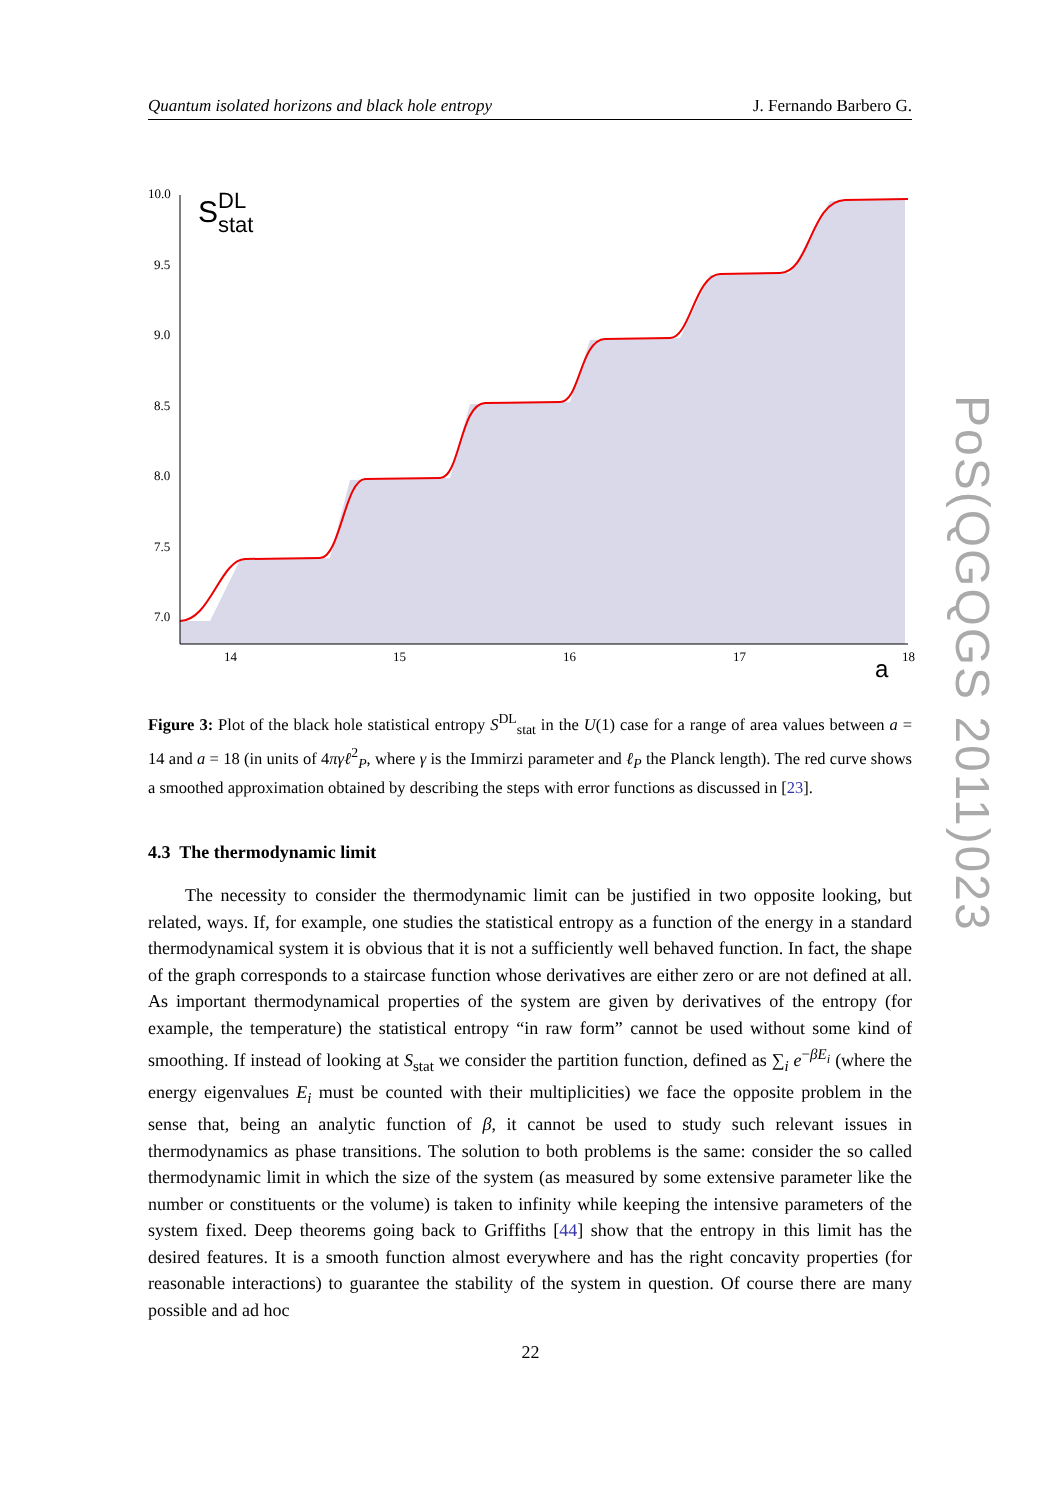Quantum isolated horizons and black hole entropy J. Fernando Barbero G.
10.0
9.5
9.0
8.5
8.0
7.5
7.0
14
15
16
17
18
a
S
DL
stat
Figure 3: Plot of the black hole statistical entropy S<sup>DL</sup><sub>stat</sub> in the U(1) case for a range of area values between a = 14 and a = 18 (in units of 4πγℓ<sup>2</sup><sub>P</sub>, where γ is the Immirzi parameter and ℓ<sub>P</sub> the Planck length). The red curve shows a smoothed approximation obtained by describing the steps with error functions as discussed in [23].
4.3 The thermodynamic limit
The necessity to consider the thermodynamic limit can be justified in two opposite looking, but related, ways. If, for example, one studies the statistical entropy as a function of the energy in a standard thermodynamical system it is obvious that it is not a sufficiently well behaved function. In fact, the shape of the graph corresponds to a staircase function whose derivatives are either zero or are not defined at all. As important thermodynamical properties of the system are given by derivatives of the entropy (for example, the temperature) the statistical entropy “in raw form” cannot be used without some kind of smoothing. If instead of looking at S<sub>stat</sub> we consider the partition function, defined as ∑<sub>i</sub> e<sup>−βE<sub>i</sub></sup> (where the energy eigenvalues E<sub>i</sub> must be counted with their multiplicities) we face the opposite problem in the sense that, being an analytic function of β, it cannot be used to study such relevant issues in thermodynamics as phase transitions. The solution to both problems is the same: consider the so called thermodynamic limit in which the size of the system (as measured by some extensive parameter like the number or constituents or the volume) is taken to infinity while keeping the intensive parameters of the system fixed. Deep theorems going back to Griffiths [44] show that the entropy in this limit has the desired features. It is a smooth function almost everywhere and has the right concavity properties (for reasonable interactions) to guarantee the stability of the system in question. Of course there are many possible and ad hoc
22
PoS(QGQGS 2011)023